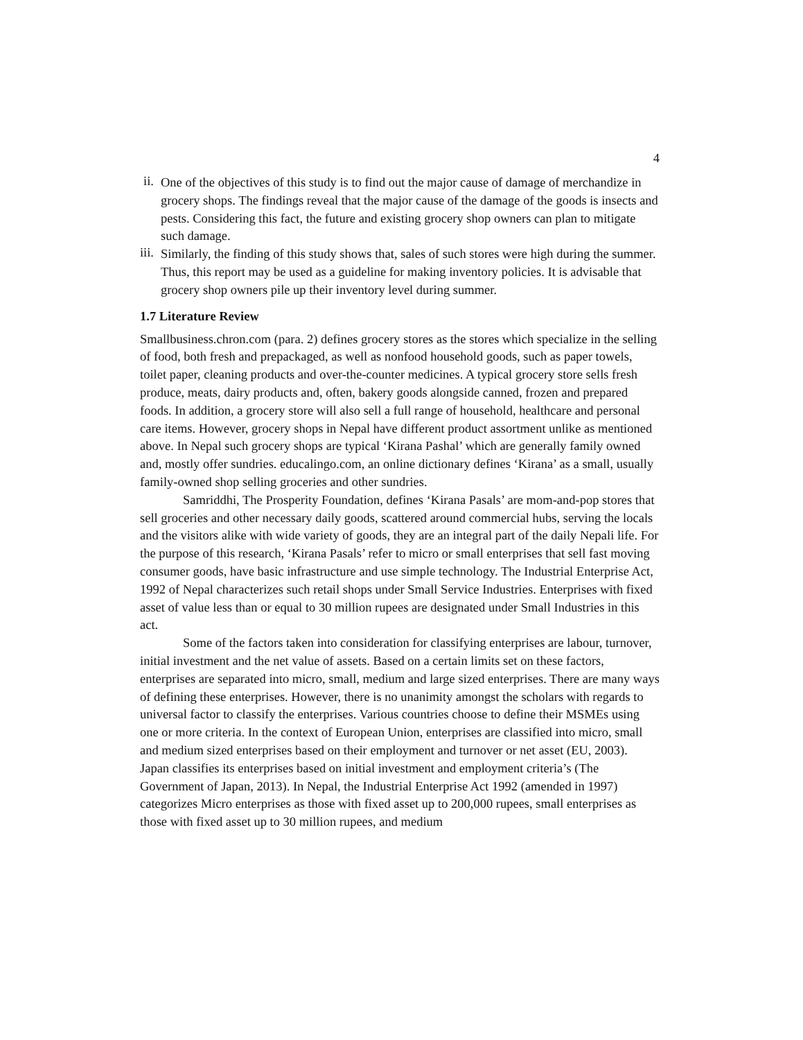4
ii.
One of the objectives of this study is to find out the major cause of damage of merchandize in grocery shops. The findings reveal that the major cause of the damage of the goods is insects and pests. Considering this fact, the future and existing grocery shop owners can plan to mitigate such damage.
iii.
Similarly, the finding of this study shows that, sales of such stores were high during the summer. Thus, this report may be used as a guideline for making inventory policies. It is advisable that grocery shop owners pile up their inventory level during summer.
1.7 Literature Review
Smallbusiness.chron.com (para. 2) defines grocery stores as the stores which specialize in the selling of food, both fresh and prepackaged, as well as nonfood household goods, such as paper towels, toilet paper, cleaning products and over-the-counter medicines. A typical grocery store sells fresh produce, meats, dairy products and, often, bakery goods alongside canned, frozen and prepared foods. In addition, a grocery store will also sell a full range of household, healthcare and personal care items. However, grocery shops in Nepal have different product assortment unlike as mentioned above. In Nepal such grocery shops are typical ‘Kirana Pashal’ which are generally family owned and, mostly offer sundries. educalingo.com, an online dictionary defines ‘Kirana’ as a small, usually family-owned shop selling groceries and other sundries.
Samriddhi, The Prosperity Foundation, defines ‘Kirana Pasals’ are mom-and-pop stores that sell groceries and other necessary daily goods, scattered around commercial hubs, serving the locals and the visitors alike with wide variety of goods, they are an integral part of the daily Nepali life. For the purpose of this research, ‘Kirana Pasals’ refer to micro or small enterprises that sell fast moving consumer goods, have basic infrastructure and use simple technology. The Industrial Enterprise Act, 1992 of Nepal characterizes such retail shops under Small Service Industries. Enterprises with fixed asset of value less than or equal to 30 million rupees are designated under Small Industries in this act.
Some of the factors taken into consideration for classifying enterprises are labour, turnover, initial investment and the net value of assets. Based on a certain limits set on these factors, enterprises are separated into micro, small, medium and large sized enterprises. There are many ways of defining these enterprises. However, there is no unanimity amongst the scholars with regards to universal factor to classify the enterprises. Various countries choose to define their MSMEs using one or more criteria. In the context of European Union, enterprises are classified into micro, small and medium sized enterprises based on their employment and turnover or net asset (EU, 2003). Japan classifies its enterprises based on initial investment and employment criteria’s (The Government of Japan, 2013). In Nepal, the Industrial Enterprise Act 1992 (amended in 1997) categorizes Micro enterprises as those with fixed asset up to 200,000 rupees, small enterprises as those with fixed asset up to 30 million rupees, and medium